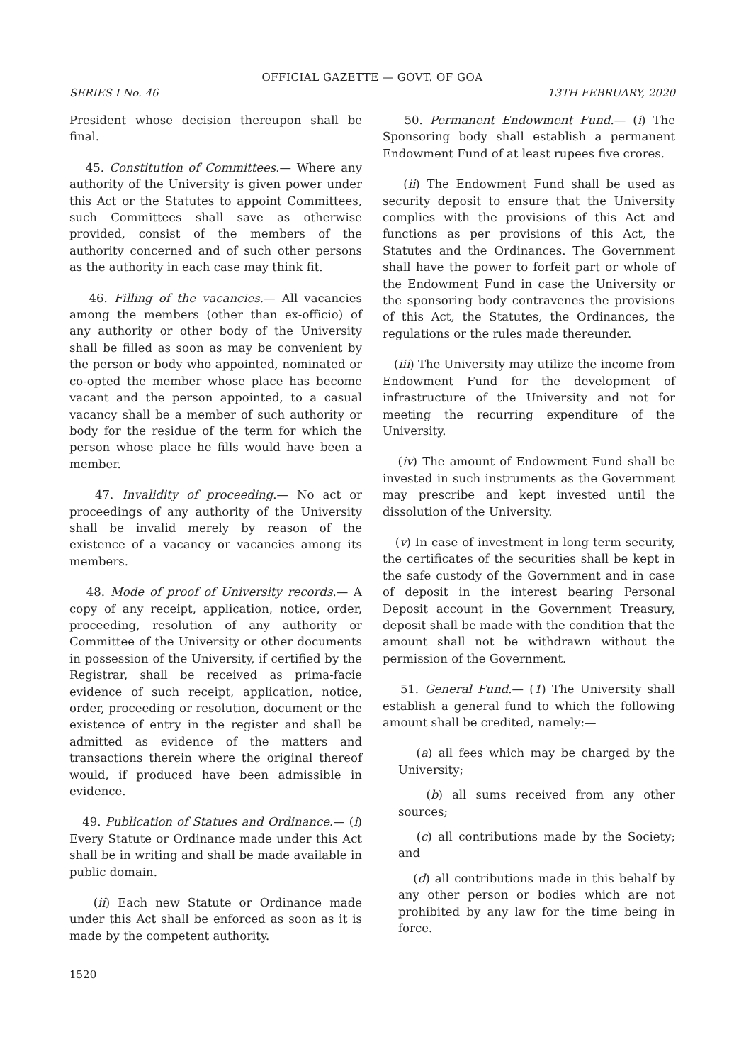OFFICIAL GAZETTE — GOVT. OF GOA
SERIES I No. 46 13TH FEBRUARY, 2020
President whose decision thereupon shall be final.
45. Constitution of Committees.— Where any authority of the University is given power under this Act or the Statutes to appoint Committees, such Committees shall save as otherwise provided, consist of the members of the authority concerned and of such other persons as the authority in each case may think fit.
46. Filling of the vacancies.— All vacancies among the members (other than ex-officio) of any authority or other body of the University shall be filled as soon as may be convenient by the person or body who appointed, nominated or co-opted the member whose place has become vacant and the person appointed, to a casual vacancy shall be a member of such authority or body for the residue of the term for which the person whose place he fills would have been a member.
47. Invalidity of proceeding.— No act or proceedings of any authority of the University shall be invalid merely by reason of the existence of a vacancy or vacancies among its members.
48. Mode of proof of University records.— A copy of any receipt, application, notice, order, proceeding, resolution of any authority or Committee of the University or other documents in possession of the University, if certified by the Registrar, shall be received as prima-facie evidence of such receipt, application, notice, order, proceeding or resolution, document or the existence of entry in the register and shall be admitted as evidence of the matters and transactions therein where the original thereof would, if produced have been admissible in evidence.
49. Publication of Statues and Ordinance.— (i) Every Statute or Ordinance made under this Act shall be in writing and shall be made available in public domain.
(ii) Each new Statute or Ordinance made under this Act shall be enforced as soon as it is made by the competent authority.
50. Permanent Endowment Fund.— (i) The Sponsoring body shall establish a permanent Endowment Fund of at least rupees five crores.
(ii) The Endowment Fund shall be used as security deposit to ensure that the University complies with the provisions of this Act and functions as per provisions of this Act, the Statutes and the Ordinances. The Government shall have the power to forfeit part or whole of the Endowment Fund in case the University or the sponsoring body contravenes the provisions of this Act, the Statutes, the Ordinances, the regulations or the rules made thereunder.
(iii) The University may utilize the income from Endowment Fund for the development of infrastructure of the University and not for meeting the recurring expenditure of the University.
(iv) The amount of Endowment Fund shall be invested in such instruments as the Government may prescribe and kept invested until the dissolution of the University.
(v) In case of investment in long term security, the certificates of the securities shall be kept in the safe custody of the Government and in case of deposit in the interest bearing Personal Deposit account in the Government Treasury, deposit shall be made with the condition that the amount shall not be withdrawn without the permission of the Government.
51. General Fund.— (1) The University shall establish a general fund to which the following amount shall be credited, namely:—
(a) all fees which may be charged by the University;
(b) all sums received from any other sources;
(c) all contributions made by the Society; and
(d) all contributions made in this behalf by any other person or bodies which are not prohibited by any law for the time being in force.
1520